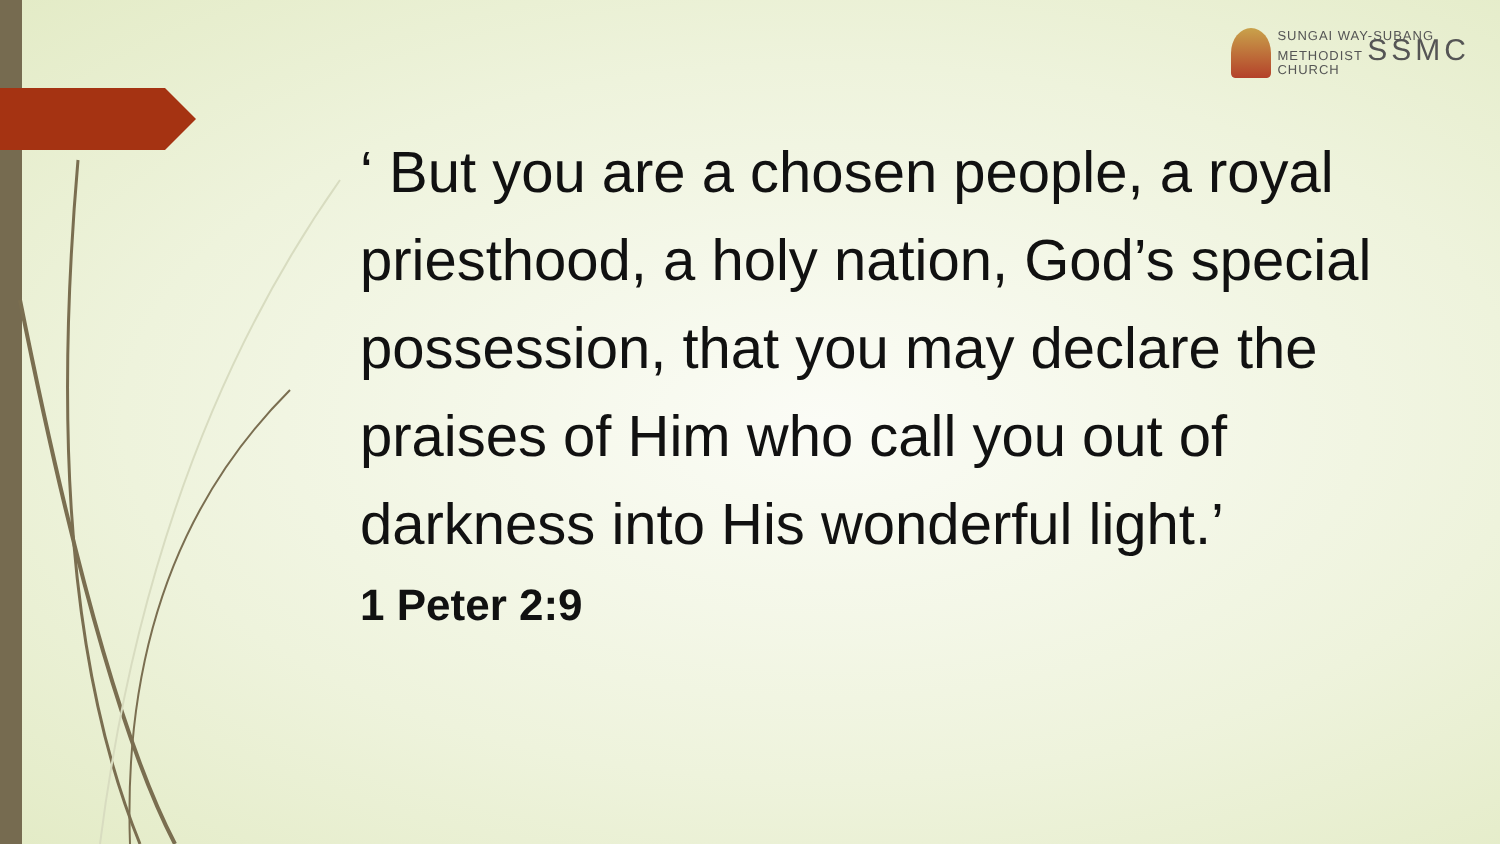SUNGAI WAY-SUBANG
METHODIST SSMC
CHURCH
‘ But you are a chosen people, a royal priesthood, a holy nation, God’s special possession, that you may declare the praises of Him who call you out of darkness into His wonderful light.’
1 Peter 2:9